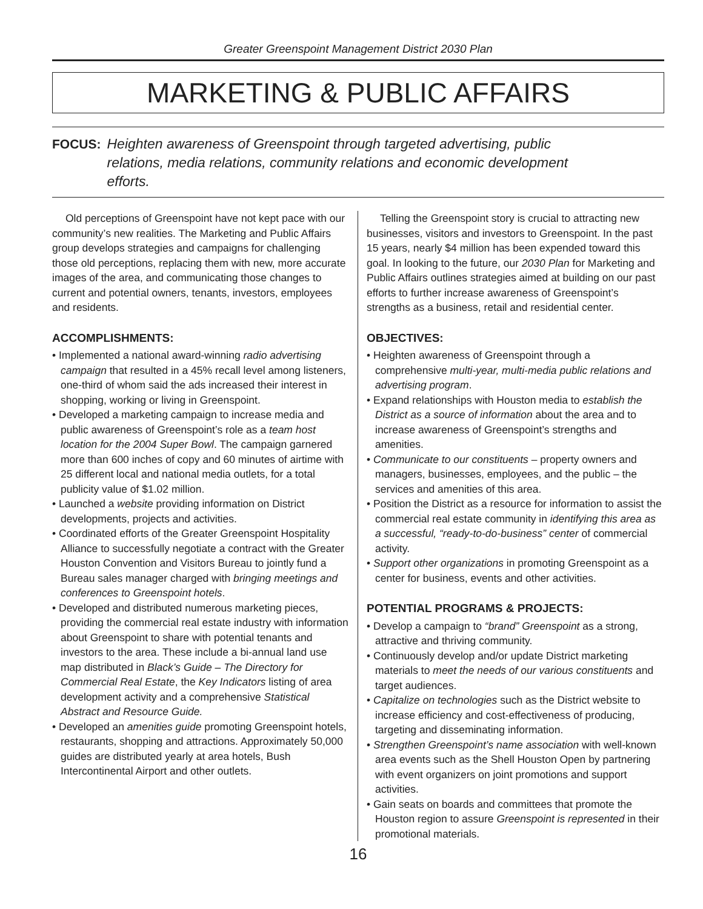Greater Greenspoint Management District 2030 Plan
MARKETING & PUBLIC AFFAIRS
FOCUS: Heighten awareness of Greenspoint through targeted advertising, public relations, media relations, community relations and economic development efforts.
Old perceptions of Greenspoint have not kept pace with our community’s new realities. The Marketing and Public Affairs group develops strategies and campaigns for challenging those old perceptions, replacing them with new, more accurate images of the area, and communicating those changes to current and potential owners, tenants, investors, employees and residents.
ACCOMPLISHMENTS:
• Implemented a national award-winning radio advertising campaign that resulted in a 45% recall level among listeners, one-third of whom said the ads increased their interest in shopping, working or living in Greenspoint.
• Developed a marketing campaign to increase media and public awareness of Greenspoint’s role as a team host location for the 2004 Super Bowl. The campaign garnered more than 600 inches of copy and 60 minutes of airtime with 25 different local and national media outlets, for a total publicity value of $1.02 million.
• Launched a website providing information on District developments, projects and activities.
• Coordinated efforts of the Greater Greenspoint Hospitality Alliance to successfully negotiate a contract with the Greater Houston Convention and Visitors Bureau to jointly fund a Bureau sales manager charged with bringing meetings and conferences to Greenspoint hotels.
• Developed and distributed numerous marketing pieces, providing the commercial real estate industry with information about Greenspoint to share with potential tenants and investors to the area. These include a bi-annual land use map distributed in Black’s Guide – The Directory for Commercial Real Estate, the Key Indicators listing of area development activity and a comprehensive Statistical Abstract and Resource Guide.
• Developed an amenities guide promoting Greenspoint hotels, restaurants, shopping and attractions. Approximately 50,000 guides are distributed yearly at area hotels, Bush Intercontinental Airport and other outlets.
Telling the Greenspoint story is crucial to attracting new businesses, visitors and investors to Greenspoint. In the past 15 years, nearly $4 million has been expended toward this goal. In looking to the future, our 2030 Plan for Marketing and Public Affairs outlines strategies aimed at building on our past efforts to further increase awareness of Greenspoint’s strengths as a business, retail and residential center.
OBJECTIVES:
• Heighten awareness of Greenspoint through a comprehensive multi-year, multi-media public relations and advertising program.
• Expand relationships with Houston media to establish the District as a source of information about the area and to increase awareness of Greenspoint’s strengths and amenities.
• Communicate to our constituents – property owners and managers, businesses, employees, and the public – the services and amenities of this area.
• Position the District as a resource for information to assist the commercial real estate community in identifying this area as a successful, “ready-to-do-business” center of commercial activity.
• Support other organizations in promoting Greenspoint as a center for business, events and other activities.
POTENTIAL PROGRAMS & PROJECTS:
• Develop a campaign to “brand” Greenspoint as a strong, attractive and thriving community.
• Continuously develop and/or update District marketing materials to meet the needs of our various constituents and target audiences.
• Capitalize on technologies such as the District website to increase efficiency and cost-effectiveness of producing, targeting and disseminating information.
• Strengthen Greenspoint’s name association with well-known area events such as the Shell Houston Open by partnering with event organizers on joint promotions and support activities.
• Gain seats on boards and committees that promote the Houston region to assure Greenspoint is represented in their promotional materials.
16